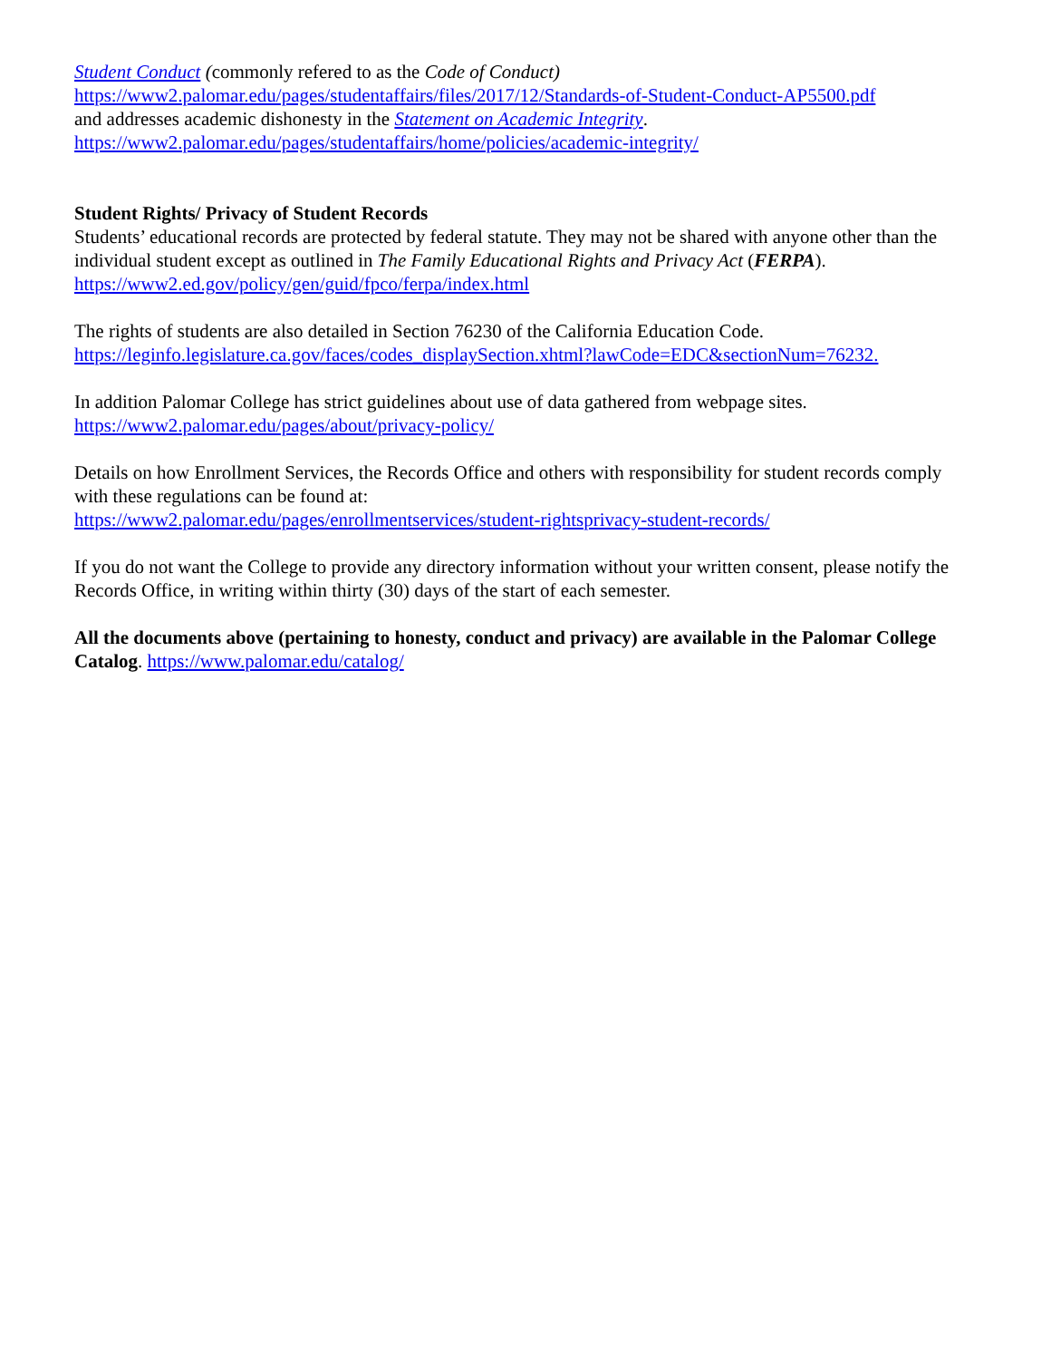Student Conduct (commonly refered to as the Code of Conduct)
https://www2.palomar.edu/pages/studentaffairs/files/2017/12/Standards-of-Student-Conduct-AP5500.pdf
and addresses academic dishonesty in the Statement on Academic Integrity.
https://www2.palomar.edu/pages/studentaffairs/home/policies/academic-integrity/
Student Rights/ Privacy of Student Records
Students’ educational records are protected by federal statute. They may not be shared with anyone other than the individual student except as outlined in The Family Educational Rights and Privacy Act (FERPA).
https://www2.ed.gov/policy/gen/guid/fpco/ferpa/index.html
The rights of students are also detailed in Section 76230 of the California Education Code.
https://leginfo.legislature.ca.gov/faces/codes_displaySection.xhtml?lawCode=EDC&sectionNum=76232.
In addition Palomar College has strict guidelines about use of data gathered from webpage sites.
https://www2.palomar.edu/pages/about/privacy-policy/
Details on how Enrollment Services, the Records Office and others with responsibility for student records comply with these regulations can be found at:
https://www2.palomar.edu/pages/enrollmentservices/student-rightsprivacy-student-records/
If you do not want the College to provide any directory information without your written consent, please notify the Records Office, in writing within thirty (30) days of the start of each semester.
All the documents above (pertaining to honesty, conduct and privacy) are available in the Palomar College Catalog. https://www.palomar.edu/catalog/